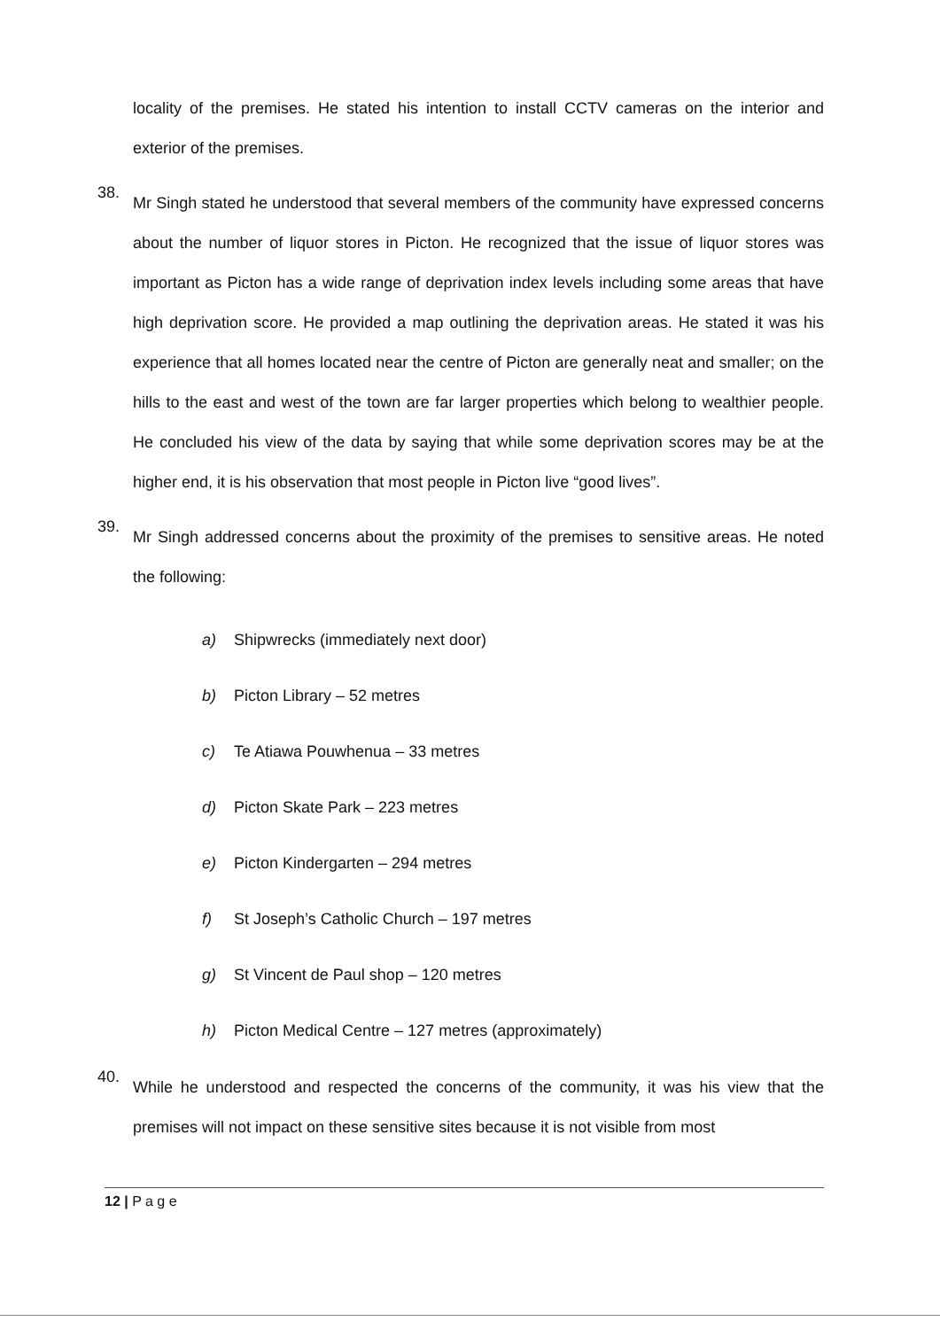locality of the premises. He stated his intention to install CCTV cameras on the interior and exterior of the premises.
38.
Mr Singh stated he understood that several members of the community have expressed concerns about the number of liquor stores in Picton. He recognized that the issue of liquor stores was important as Picton has a wide range of deprivation index levels including some areas that have high deprivation score. He provided a map outlining the deprivation areas. He stated it was his experience that all homes located near the centre of Picton are generally neat and smaller; on the hills to the east and west of the town are far larger properties which belong to wealthier people. He concluded his view of the data by saying that while some deprivation scores may be at the higher end, it is his observation that most people in Picton live “good lives”.
39.
Mr Singh addressed concerns about the proximity of the premises to sensitive areas. He noted the following:
a) Shipwrecks (immediately next door)
b) Picton Library – 52 metres
c) Te Atiawa Pouwhenua – 33 metres
d) Picton Skate Park – 223 metres
e) Picton Kindergarten – 294 metres
f) St Joseph’s Catholic Church – 197 metres
g) St Vincent de Paul shop – 120 metres
h) Picton Medical Centre – 127 metres (approximately)
40.
While he understood and respected the concerns of the community, it was his view that the premises will not impact on these sensitive sites because it is not visible from most
12 | P a g e